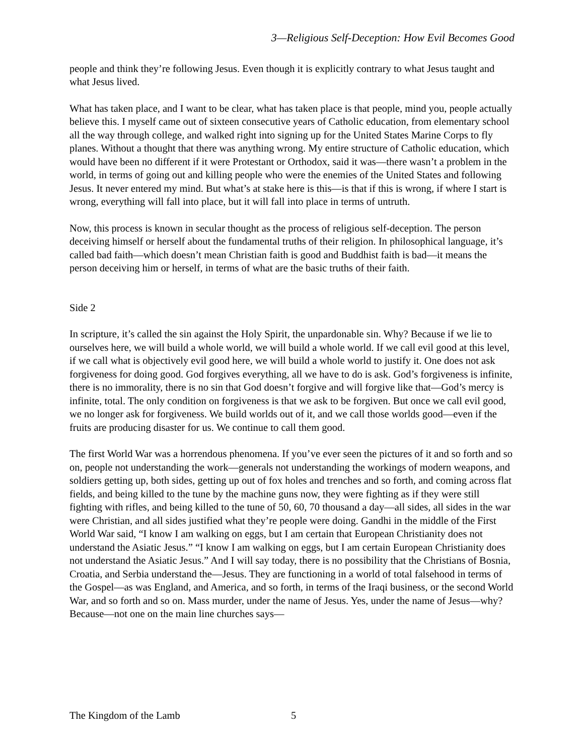3—Religious Self-Deception: How Evil Becomes Good
people and think they’re following Jesus. Even though it is explicitly contrary to what Jesus taught and what Jesus lived.
What has taken place, and I want to be clear, what has taken place is that people, mind you, people actually believe this. I myself came out of sixteen consecutive years of Catholic education, from elementary school all the way through college, and walked right into signing up for the United States Marine Corps to fly planes. Without a thought that there was anything wrong. My entire structure of Catholic education, which would have been no different if it were Protestant or Orthodox, said it was—there wasn’t a problem in the world, in terms of going out and killing people who were the enemies of the United States and following Jesus. It never entered my mind. But what’s at stake here is this—is that if this is wrong, if where I start is wrong, everything will fall into place, but it will fall into place in terms of untruth.
Now, this process is known in secular thought as the process of religious self-deception. The person deceiving himself or herself about the fundamental truths of their religion. In philosophical language, it’s called bad faith—which doesn’t mean Christian faith is good and Buddhist faith is bad—it means the person deceiving him or herself, in terms of what are the basic truths of their faith.
Side 2
In scripture, it’s called the sin against the Holy Spirit, the unpardonable sin. Why? Because if we lie to ourselves here, we will build a whole world, we will build a whole world. If we call evil good at this level, if we call what is objectively evil good here, we will build a whole world to justify it. One does not ask forgiveness for doing good. God forgives everything, all we have to do is ask. God’s forgiveness is infinite, there is no immorality, there is no sin that God doesn’t forgive and will forgive like that—God’s mercy is infinite, total. The only condition on forgiveness is that we ask to be forgiven. But once we call evil good, we no longer ask for forgiveness. We build worlds out of it, and we call those worlds good—even if the fruits are producing disaster for us. We continue to call them good.
The first World War was a horrendous phenomena. If you’ve ever seen the pictures of it and so forth and so on, people not understanding the work—generals not understanding the workings of modern weapons, and soldiers getting up, both sides, getting up out of fox holes and trenches and so forth, and coming across flat fields, and being killed to the tune by the machine guns now, they were fighting as if they were still fighting with rifles, and being killed to the tune of 50, 60, 70 thousand a day—all sides, all sides in the war were Christian, and all sides justified what they’re people were doing. Gandhi in the middle of the First World War said, “I know I am walking on eggs, but I am certain that European Christianity does not understand the Asiatic Jesus.” “I know I am walking on eggs, but I am certain European Christianity does not understand the Asiatic Jesus.” And I will say today, there is no possibility that the Christians of Bosnia, Croatia, and Serbia understand the—Jesus. They are functioning in a world of total falsehood in terms of the Gospel—as was England, and America, and so forth, in terms of the Iraqi business, or the second World War, and so forth and so on. Mass murder, under the name of Jesus. Yes, under the name of Jesus—why? Because—not one on the main line churches says—
The Kingdom of the Lamb 5